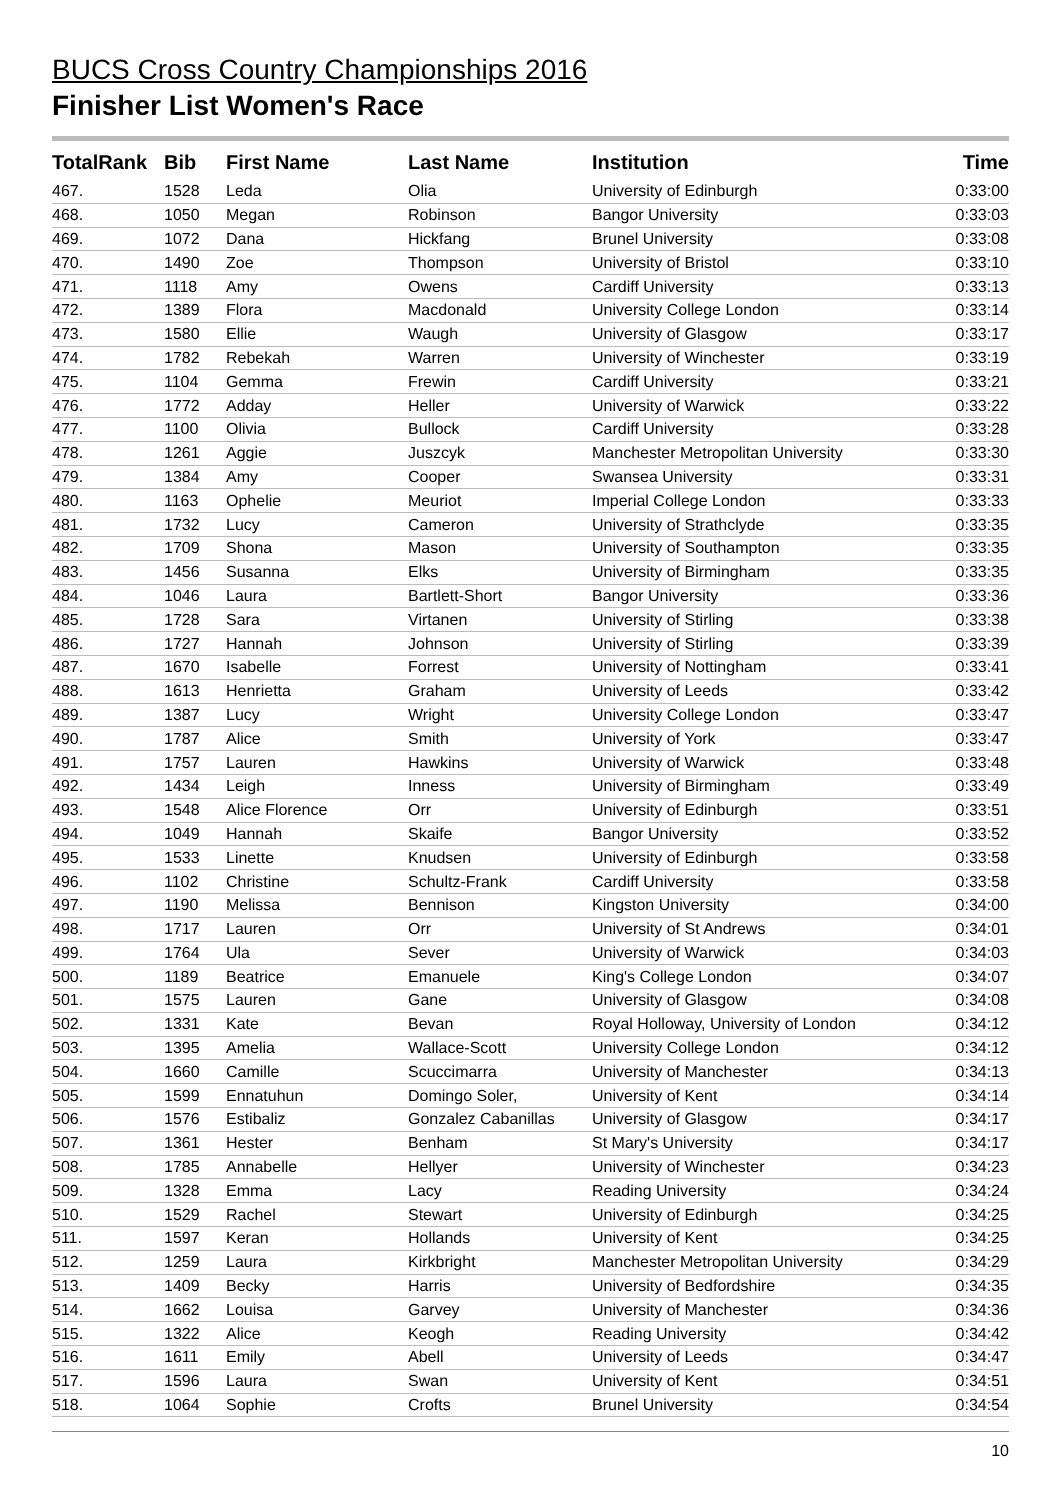BUCS Cross Country Championships 2016
Finisher List Women's Race
| TotalRank | Bib | First Name | Last Name | Institution | Time |
| --- | --- | --- | --- | --- | --- |
| 467. | 1528 | Leda | Olia | University of Edinburgh | 0:33:00 |
| 468. | 1050 | Megan | Robinson | Bangor University | 0:33:03 |
| 469. | 1072 | Dana | Hickfang | Brunel University | 0:33:08 |
| 470. | 1490 | Zoe | Thompson | University of Bristol | 0:33:10 |
| 471. | 1118 | Amy | Owens | Cardiff University | 0:33:13 |
| 472. | 1389 | Flora | Macdonald | University College London | 0:33:14 |
| 473. | 1580 | Ellie | Waugh | University of Glasgow | 0:33:17 |
| 474. | 1782 | Rebekah | Warren | University of Winchester | 0:33:19 |
| 475. | 1104 | Gemma | Frewin | Cardiff University | 0:33:21 |
| 476. | 1772 | Adday | Heller | University of Warwick | 0:33:22 |
| 477. | 1100 | Olivia | Bullock | Cardiff University | 0:33:28 |
| 478. | 1261 | Aggie | Juszcyk | Manchester Metropolitan University | 0:33:30 |
| 479. | 1384 | Amy | Cooper | Swansea University | 0:33:31 |
| 480. | 1163 | Ophelie | Meuriot | Imperial College London | 0:33:33 |
| 481. | 1732 | Lucy | Cameron | University of Strathclyde | 0:33:35 |
| 482. | 1709 | Shona | Mason | University of Southampton | 0:33:35 |
| 483. | 1456 | Susanna | Elks | University of Birmingham | 0:33:35 |
| 484. | 1046 | Laura | Bartlett-Short | Bangor University | 0:33:36 |
| 485. | 1728 | Sara | Virtanen | University of Stirling | 0:33:38 |
| 486. | 1727 | Hannah | Johnson | University of Stirling | 0:33:39 |
| 487. | 1670 | Isabelle | Forrest | University of Nottingham | 0:33:41 |
| 488. | 1613 | Henrietta | Graham | University of Leeds | 0:33:42 |
| 489. | 1387 | Lucy | Wright | University College London | 0:33:47 |
| 490. | 1787 | Alice | Smith | University of York | 0:33:47 |
| 491. | 1757 | Lauren | Hawkins | University of Warwick | 0:33:48 |
| 492. | 1434 | Leigh | Inness | University of Birmingham | 0:33:49 |
| 493. | 1548 | Alice Florence | Orr | University of Edinburgh | 0:33:51 |
| 494. | 1049 | Hannah | Skaife | Bangor University | 0:33:52 |
| 495. | 1533 | Linette | Knudsen | University of Edinburgh | 0:33:58 |
| 496. | 1102 | Christine | Schultz-Frank | Cardiff University | 0:33:58 |
| 497. | 1190 | Melissa | Bennison | Kingston University | 0:34:00 |
| 498. | 1717 | Lauren | Orr | University of St Andrews | 0:34:01 |
| 499. | 1764 | Ula | Sever | University of Warwick | 0:34:03 |
| 500. | 1189 | Beatrice | Emanuele | King's College London | 0:34:07 |
| 501. | 1575 | Lauren | Gane | University of Glasgow | 0:34:08 |
| 502. | 1331 | Kate | Bevan | Royal Holloway, University of London | 0:34:12 |
| 503. | 1395 | Amelia | Wallace-Scott | University College London | 0:34:12 |
| 504. | 1660 | Camille | Scuccimarra | University of Manchester | 0:34:13 |
| 505. | 1599 | Ennatuhun | Domingo Soler, | University of Kent | 0:34:14 |
| 506. | 1576 | Estibaliz | Gonzalez Cabanillas | University of Glasgow | 0:34:17 |
| 507. | 1361 | Hester | Benham | St Mary's University | 0:34:17 |
| 508. | 1785 | Annabelle | Hellyer | University of Winchester | 0:34:23 |
| 509. | 1328 | Emma | Lacy | Reading University | 0:34:24 |
| 510. | 1529 | Rachel | Stewart | University of Edinburgh | 0:34:25 |
| 511. | 1597 | Keran | Hollands | University of Kent | 0:34:25 |
| 512. | 1259 | Laura | Kirkbright | Manchester Metropolitan University | 0:34:29 |
| 513. | 1409 | Becky | Harris | University of Bedfordshire | 0:34:35 |
| 514. | 1662 | Louisa | Garvey | University of Manchester | 0:34:36 |
| 515. | 1322 | Alice | Keogh | Reading University | 0:34:42 |
| 516. | 1611 | Emily | Abell | University of Leeds | 0:34:47 |
| 517. | 1596 | Laura | Swan | University of Kent | 0:34:51 |
| 518. | 1064 | Sophie | Crofts | Brunel University | 0:34:54 |
10